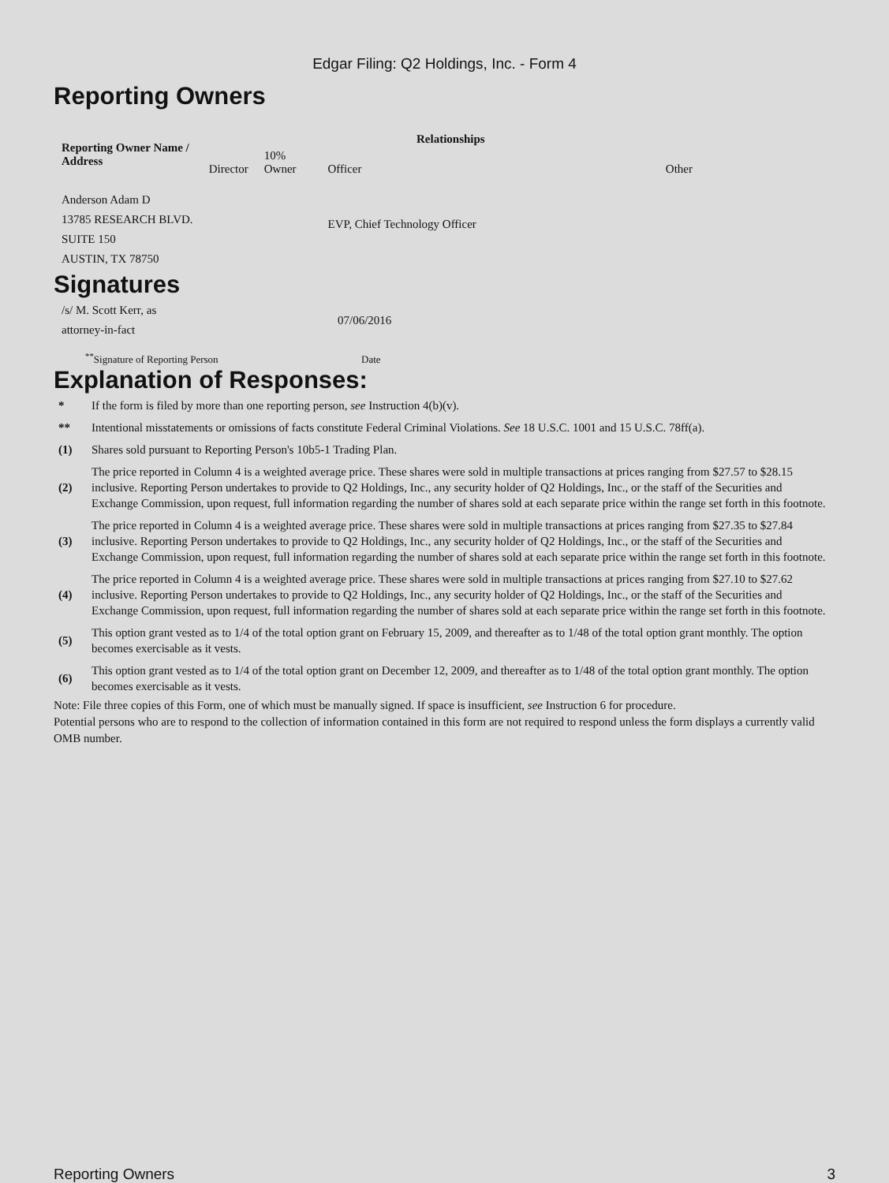Edgar Filing: Q2 Holdings, Inc. - Form 4
Reporting Owners
| Reporting Owner Name / Address | Relationships | | | |
| --- | --- | --- | --- | --- |
| | Director | 10% Owner | Officer | Other |
| Anderson Adam D 13785 RESEARCH BLVD. SUITE 150 AUSTIN, TX 78750 | | | EVP, Chief Technology Officer | |
Signatures
| /s/ M. Scott Kerr, as attorney-in-fact | 07/06/2016 |
| <sup>**</sup> Signature of Reporting Person | Date |
Explanation of Responses:
| * | If the form is filed by more than one reporting person, see Instruction 4(b)(v). |
| ** | Intentional misstatements or omissions of facts constitute Federal Criminal Violations. See 18 U.S.C. 1001 and 15 U.S.C. 78ff(a). |
| (1) | Shares sold pursuant to Reporting Person's 10b5-1 Trading Plan. |
| (2) | The price reported in Column 4 is a weighted average price. These shares were sold in multiple transactions at prices ranging from $27.57 to $28.15 inclusive. Reporting Person undertakes to provide to Q2 Holdings, Inc., any security holder of Q2 Holdings, Inc., or the staff of the Securities and Exchange Commission, upon request, full information regarding the number of shares sold at each separate price within the range set forth in this footnote. |
| (3) | The price reported in Column 4 is a weighted average price. These shares were sold in multiple transactions at prices ranging from $27.35 to $27.84 inclusive. Reporting Person undertakes to provide to Q2 Holdings, Inc., any security holder of Q2 Holdings, Inc., or the staff of the Securities and Exchange Commission, upon request, full information regarding the number of shares sold at each separate price within the range set forth in this footnote. |
| (4) | The price reported in Column 4 is a weighted average price. These shares were sold in multiple transactions at prices ranging from $27.10 to $27.62 inclusive. Reporting Person undertakes to provide to Q2 Holdings, Inc., any security holder of Q2 Holdings, Inc., or the staff of the Securities and Exchange Commission, upon request, full information regarding the number of shares sold at each separate price within the range set forth in this footnote. |
| (5) | This option grant vested as to 1/4 of the total option grant on February 15, 2009, and thereafter as to 1/48 of the total option grant monthly. The option becomes exercisable as it vests. |
| (6) | This option grant vested as to 1/4 of the total option grant on December 12, 2009, and thereafter as to 1/48 of the total option grant monthly. The option becomes exercisable as it vests. |
Note: File three copies of this Form, one of which must be manually signed. If space is insufficient, see Instruction 6 for procedure.
Potential persons who are to respond to the collection of information contained in this form are not required to respond unless the form displays a currently valid OMB number.
Reporting Owners 3